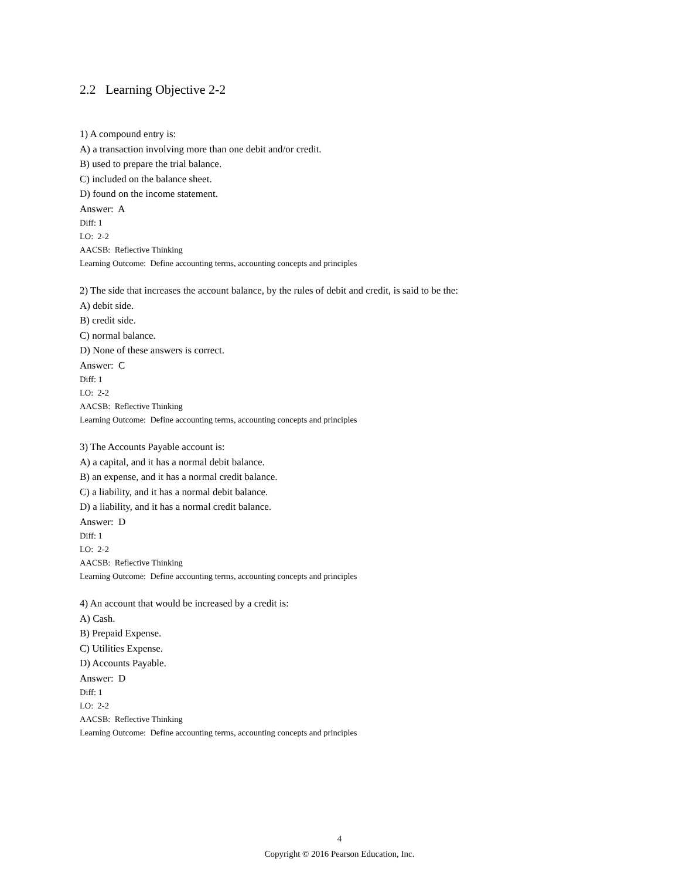2.2 Learning Objective 2-2
1) A compound entry is:
A) a transaction involving more than one debit and/or credit.
B) used to prepare the trial balance.
C) included on the balance sheet.
D) found on the income statement.
Answer: A
Diff: 1
LO: 2-2
AACSB: Reflective Thinking
Learning Outcome: Define accounting terms, accounting concepts and principles
2) The side that increases the account balance, by the rules of debit and credit, is said to be the:
A) debit side.
B) credit side.
C) normal balance.
D) None of these answers is correct.
Answer: C
Diff: 1
LO: 2-2
AACSB: Reflective Thinking
Learning Outcome: Define accounting terms, accounting concepts and principles
3) The Accounts Payable account is:
A) a capital, and it has a normal debit balance.
B) an expense, and it has a normal credit balance.
C) a liability, and it has a normal debit balance.
D) a liability, and it has a normal credit balance.
Answer: D
Diff: 1
LO: 2-2
AACSB: Reflective Thinking
Learning Outcome: Define accounting terms, accounting concepts and principles
4) An account that would be increased by a credit is:
A) Cash.
B) Prepaid Expense.
C) Utilities Expense.
D) Accounts Payable.
Answer: D
Diff: 1
LO: 2-2
AACSB: Reflective Thinking
Learning Outcome: Define accounting terms, accounting concepts and principles
4
Copyright © 2016 Pearson Education, Inc.